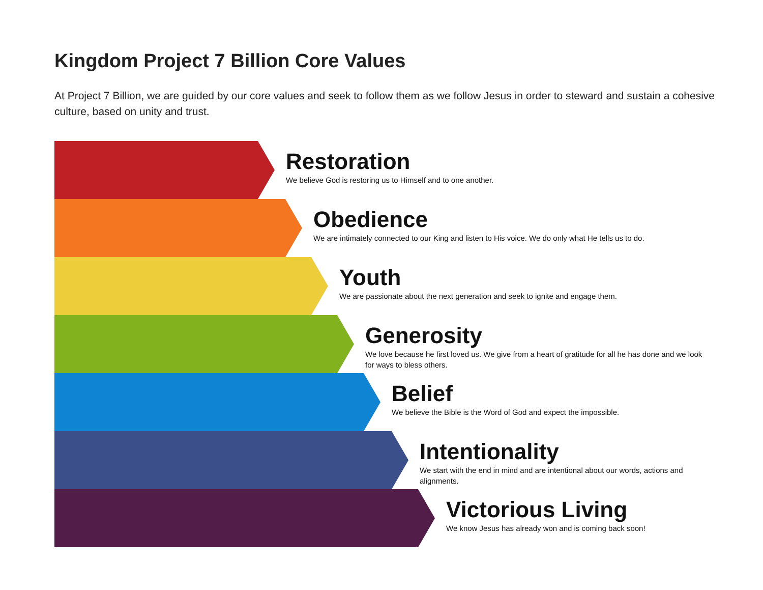Kingdom Project 7 Billion Core Values
At Project 7 Billion, we are guided by our core values and seek to follow them as we follow Jesus in order to steward and sustain a cohesive culture, based on unity and trust.
Restoration
We believe God is restoring us to Himself and to one another.
Obedience
We are intimately connected to our King and listen to His voice. We do only what He tells us to do.
Youth
We are passionate about the next generation and seek to ignite and engage them.
Generosity
We love because he first loved us. We give from a heart of gratitude for all he has done and we look for ways to bless others.
Belief
We believe the Bible is the Word of God and expect the impossible.
Intentionality
We start with the end in mind and are intentional about our words, actions and alignments.
Victorious Living
We know Jesus has already won and is coming back soon!